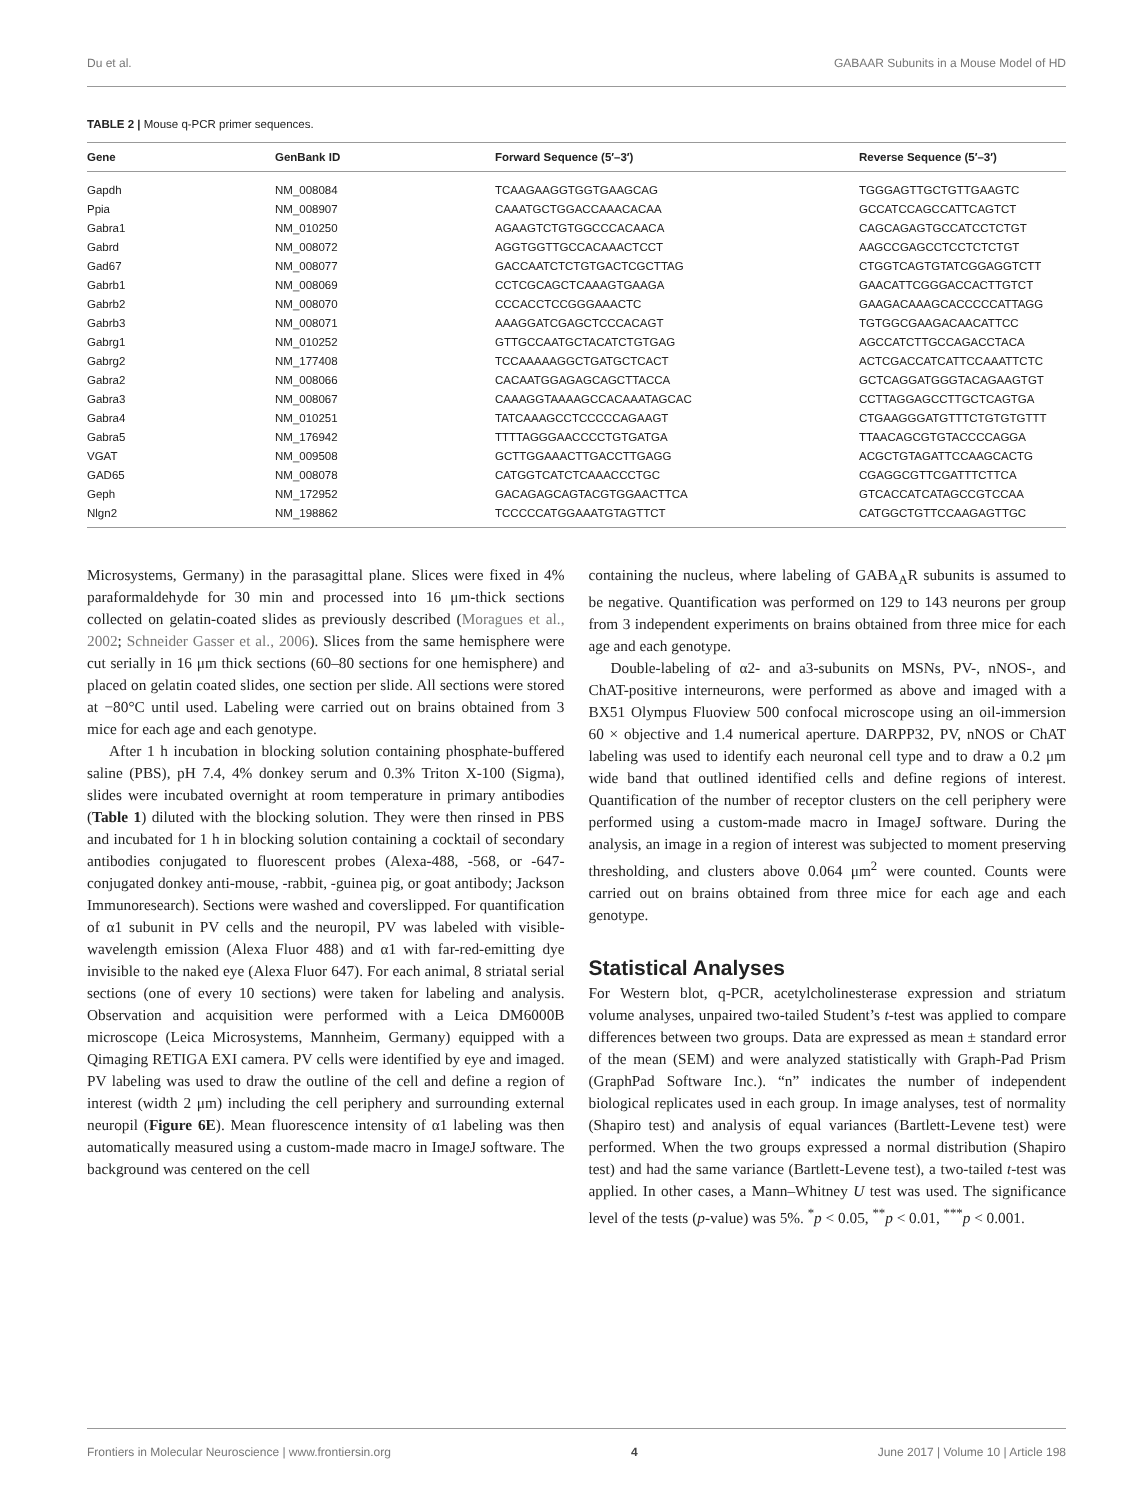Du et al. GABAAR Subunits in a Mouse Model of HD
TABLE 2 | Mouse q-PCR primer sequences.
| Gene | GenBank ID | Forward Sequence (5′–3′) | Reverse Sequence (5′–3′) |
| --- | --- | --- | --- |
| Gapdh | NM_008084 | TCAAGAAGGTGGTGAAGCAG | TGGGAGTTGCTGTTGAAGTC |
| Ppia | NM_008907 | CAAATGCTGGACCAAACACAA | GCCATCCAGCCATTCAGTCT |
| Gabra1 | NM_010250 | AGAAGTCTGTGGCCCACAACA | CAGCAGAGTGCCATCCTCTGT |
| Gabrd | NM_008072 | AGGTGGTTGCCACAAACTCCT | AAGCCGAGCCTCCTCTCTGT |
| Gad67 | NM_008077 | GACCAATCTCTGTGACTCGCTTAG | CTGGTCAGTGTATCGGAGGTCTT |
| Gabrb1 | NM_008069 | CCTCGCAGCTCAAAGTGAAGA | GAACATTCGGGACCACTTGTCT |
| Gabrb2 | NM_008070 | CCCACCTCCGGGAAACTC | GAAGACAAAGCACCCCCATTAGG |
| Gabrb3 | NM_008071 | AAAGGATCGAGCTCCCACAGT | TGTGGCGAAGACAACATTCC |
| Gabrg1 | NM_010252 | GTTGCCAATGCTACATCTGTGAG | AGCCATCTTGCCAGACCTACA |
| Gabrg2 | NM_177408 | TCCAAAAAGGCTGATGCTCACT | ACTCGACCATCATTCCAAATTCTC |
| Gabra2 | NM_008066 | CACAATGGAGAGCAGCTTACCA | GCTCAGGATGGGTACAGAAGTGT |
| Gabra3 | NM_008067 | CAAAGGTAAAAGCCACAAATAGCAC | CCTTAGGAGCCTTGCTCAGTGA |
| Gabra4 | NM_010251 | TATCAAAGCCTCCCCCAGAAGT | CTGAAGGGATGTTTCTGTGTGTTT |
| Gabra5 | NM_176942 | TTTTAGGGAACCCCTGTGATGA | TTAACAGCGTGTACCCCAGGA |
| VGAT | NM_009508 | GCTTGGAAACTTGACCTTGAGG | ACGCTGTAGATTCCAAGCACTG |
| GAD65 | NM_008078 | CATGGTCATCTCAAACCCTGC | CGAGGCGTTCGATTTCTTCA |
| Geph | NM_172952 | GACAGAGCAGTACGTGGAACTTCA | GTCACCATCATAGCCGTCCAA |
| Nlgn2 | NM_198862 | TCCCCCATGGAAATGTAGTTCT | CATGGCTGTTCCAAGAGTTGC |
Microsystems, Germany) in the parasagittal plane. Slices were fixed in 4% paraformaldehyde for 30 min and processed into 16 μm-thick sections collected on gelatin-coated slides as previously described (Moragues et al., 2002; Schneider Gasser et al., 2006). Slices from the same hemisphere were cut serially in 16 μm thick sections (60–80 sections for one hemisphere) and placed on gelatin coated slides, one section per slide. All sections were stored at −80°C until used. Labeling were carried out on brains obtained from 3 mice for each age and each genotype.
After 1 h incubation in blocking solution containing phosphate-buffered saline (PBS), pH 7.4, 4% donkey serum and 0.3% Triton X-100 (Sigma), slides were incubated overnight at room temperature in primary antibodies (Table 1) diluted with the blocking solution. They were then rinsed in PBS and incubated for 1 h in blocking solution containing a cocktail of secondary antibodies conjugated to fluorescent probes (Alexa-488, -568, or -647-conjugated donkey anti-mouse, -rabbit, -guinea pig, or goat antibody; Jackson Immunoresearch). Sections were washed and coverslipped. For quantification of α1 subunit in PV cells and the neuropil, PV was labeled with visible-wavelength emission (Alexa Fluor 488) and α1 with far-red-emitting dye invisible to the naked eye (Alexa Fluor 647). For each animal, 8 striatal serial sections (one of every 10 sections) were taken for labeling and analysis. Observation and acquisition were performed with a Leica DM6000B microscope (Leica Microsystems, Mannheim, Germany) equipped with a Qimaging RETIGA EXI camera. PV cells were identified by eye and imaged. PV labeling was used to draw the outline of the cell and define a region of interest (width 2 μm) including the cell periphery and surrounding external neuropil (Figure 6E). Mean fluorescence intensity of α1 labeling was then automatically measured using a custom-made macro in ImageJ software. The background was centered on the cell
containing the nucleus, where labeling of GABA<sub>A</sub>R subunits is assumed to be negative. Quantification was performed on 129 to 143 neurons per group from 3 independent experiments on brains obtained from three mice for each age and each genotype.
Double-labeling of α2- and a3-subunits on MSNs, PV-, nNOS-, and ChAT-positive interneurons, were performed as above and imaged with a BX51 Olympus Fluoview 500 confocal microscope using an oil-immersion 60 × objective and 1.4 numerical aperture. DARPP32, PV, nNOS or ChAT labeling was used to identify each neuronal cell type and to draw a 0.2 μm wide band that outlined identified cells and define regions of interest. Quantification of the number of receptor clusters on the cell periphery were performed using a custom-made macro in ImageJ software. During the analysis, an image in a region of interest was subjected to moment preserving thresholding, and clusters above 0.064 μm<sup>2</sup> were counted. Counts were carried out on brains obtained from three mice for each age and each genotype.
Statistical Analyses
For Western blot, q-PCR, acetylcholinesterase expression and striatum volume analyses, unpaired two-tailed Student’s t-test was applied to compare differences between two groups. Data are expressed as mean ± standard error of the mean (SEM) and were analyzed statistically with Graph-Pad Prism (GraphPad Software Inc.). “n” indicates the number of independent biological replicates used in each group. In image analyses, test of normality (Shapiro test) and analysis of equal variances (Bartlett-Levene test) were performed. When the two groups expressed a normal distribution (Shapiro test) and had the same variance (Bartlett-Levene test), a two-tailed t-test was applied. In other cases, a Mann–Whitney U test was used. The significance level of the tests (p-value) was 5%. <sup>*</sup>p < 0.05, <sup>**</sup>p < 0.01, <sup>***</sup>p < 0.001.
Frontiers in Molecular Neuroscience | www.frontiersin.org 4 June 2017 | Volume 10 | Article 198